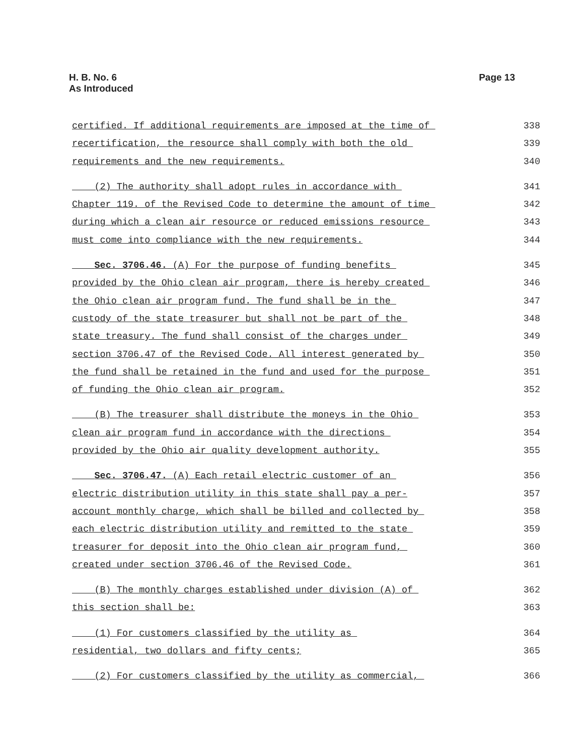H. B. No. 6
As Introduced
Page 13
certified. If additional requirements are imposed at the time of 338
recertification, the resource shall comply with both the old 339
requirements and the new requirements. 340
(2) The authority shall adopt rules in accordance with 341
Chapter 119. of the Revised Code to determine the amount of time 342
during which a clean air resource or reduced emissions resource 343
must come into compliance with the new requirements. 344
Sec. 3706.46. (A) For the purpose of funding benefits 345
provided by the Ohio clean air program, there is hereby created 346
the Ohio clean air program fund. The fund shall be in the 347
custody of the state treasurer but shall not be part of the 348
state treasury. The fund shall consist of the charges under 349
section 3706.47 of the Revised Code. All interest generated by 350
the fund shall be retained in the fund and used for the purpose 351
of funding the Ohio clean air program. 352
(B) The treasurer shall distribute the moneys in the Ohio 353
clean air program fund in accordance with the directions 354
provided by the Ohio air quality development authority. 355
Sec. 3706.47. (A) Each retail electric customer of an 356
electric distribution utility in this state shall pay a per- 357
account monthly charge, which shall be billed and collected by 358
each electric distribution utility and remitted to the state 359
treasurer for deposit into the Ohio clean air program fund, 360
created under section 3706.46 of the Revised Code. 361
(B) The monthly charges established under division (A) of 362
this section shall be: 363
(1) For customers classified by the utility as 364
residential, two dollars and fifty cents; 365
(2) For customers classified by the utility as commercial, 366